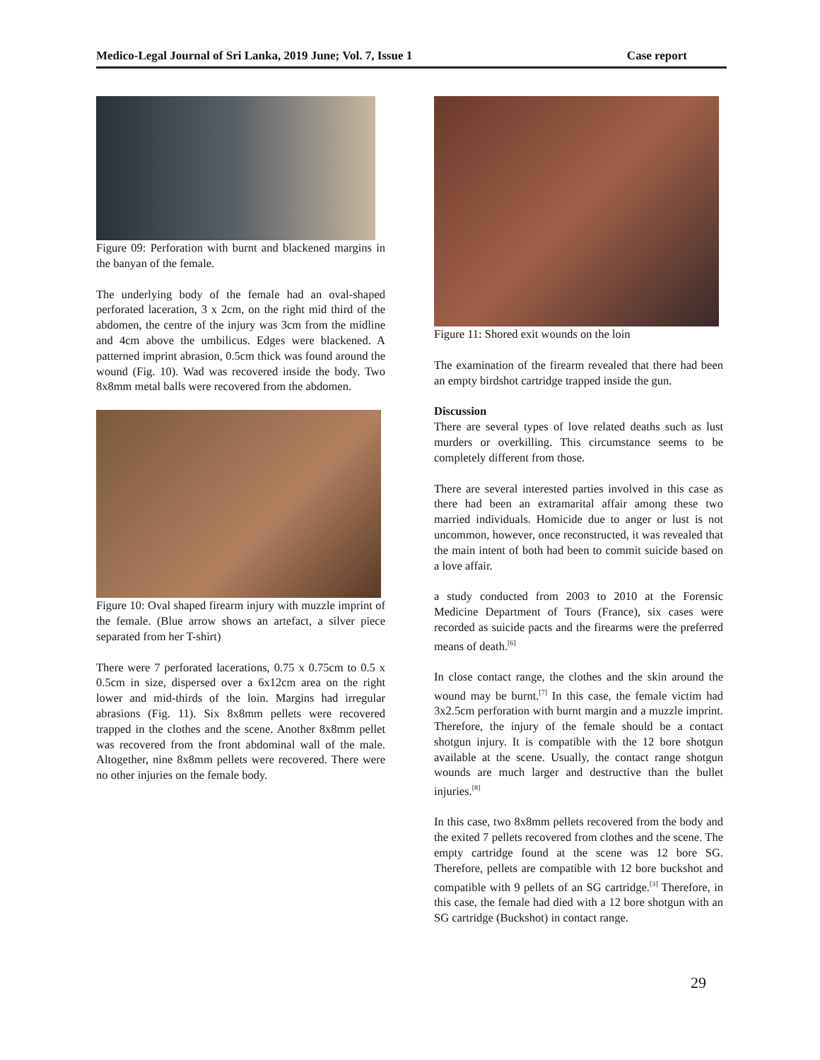Medico-Legal Journal of Sri Lanka, 2019 June; Vol. 7, Issue 1 Case report
Figure 09: Perforation with burnt and blackened margins in the banyan of the female.
The underlying body of the female had an oval-shaped perforated laceration, 3 x 2cm, on the right mid third of the abdomen, the centre of the injury was 3cm from the midline and 4cm above the umbilicus. Edges were blackened. A patterned imprint abrasion, 0.5cm thick was found around the wound (Fig. 10). Wad was recovered inside the body. Two 8x8mm metal balls were recovered from the abdomen.
Figure 10: Oval shaped firearm injury with muzzle imprint of the female. (Blue arrow shows an artefact, a silver piece separated from her T-shirt)
There were 7 perforated lacerations, 0.75 x 0.75cm to 0.5 x 0.5cm in size, dispersed over a 6x12cm area on the right lower and mid-thirds of the loin. Margins had irregular abrasions (Fig. 11). Six 8x8mm pellets were recovered trapped in the clothes and the scene. Another 8x8mm pellet was recovered from the front abdominal wall of the male. Altogether, nine 8x8mm pellets were recovered. There were no other injuries on the female body.
Figure 11: Shored exit wounds on the loin
The examination of the firearm revealed that there had been an empty birdshot cartridge trapped inside the gun.
Discussion
There are several types of love related deaths such as lust murders or overkilling. This circumstance seems to be completely different from those.
There are several interested parties involved in this case as there had been an extramarital affair among these two married individuals. Homicide due to anger or lust is not uncommon, however, once reconstructed, it was revealed that the main intent of both had been to commit suicide based on a love affair.
a study conducted from 2003 to 2010 at the Forensic Medicine Department of Tours (France), six cases were recorded as suicide pacts and the firearms were the preferred means of death.<sup>[6]</sup>
In close contact range, the clothes and the skin around the wound may be burnt.<sup>[7]</sup> In this case, the female victim had 3x2.5cm perforation with burnt margin and a muzzle imprint. Therefore, the injury of the female should be a contact shotgun injury. It is compatible with the 12 bore shotgun available at the scene. Usually, the contact range shotgun wounds are much larger and destructive than the bullet injuries.<sup>[8]</sup>
In this case, two 8x8mm pellets recovered from the body and the exited 7 pellets recovered from clothes and the scene. The empty cartridge found at the scene was 12 bore SG. Therefore, pellets are compatible with 12 bore buckshot and compatible with 9 pellets of an SG cartridge.<sup>[3]</sup> Therefore, in this case, the female had died with a 12 bore shotgun with an SG cartridge (Buckshot) in contact range.
29